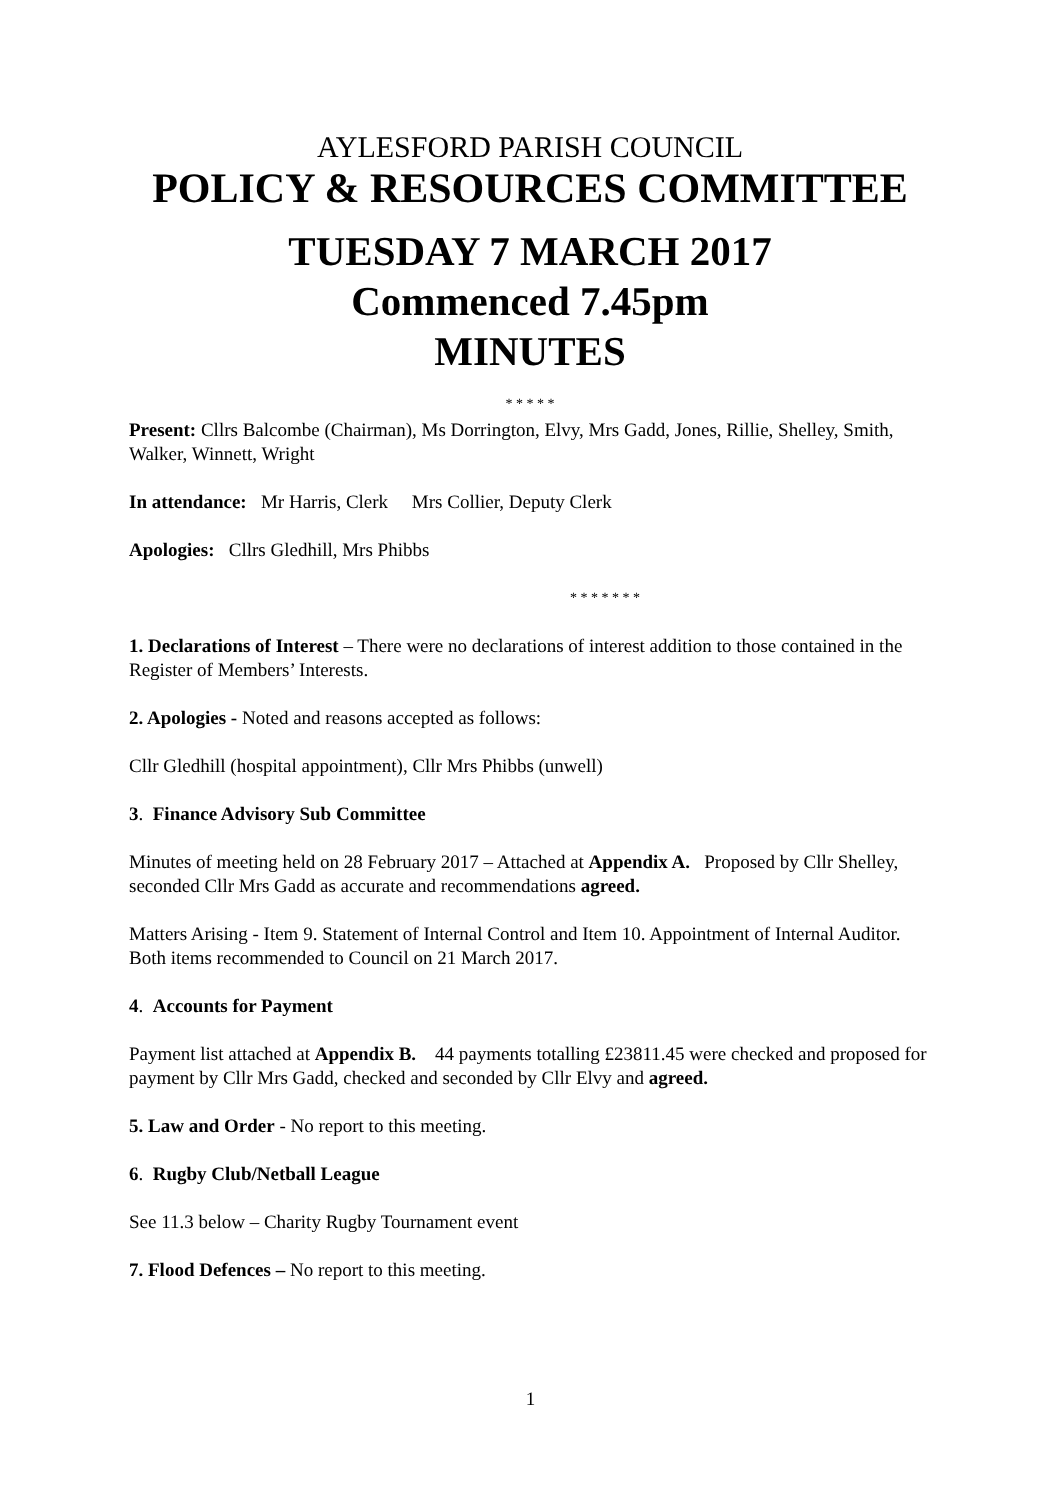AYLESFORD PARISH COUNCIL
POLICY & RESOURCES COMMITTEE
TUESDAY 7 MARCH 2017
Commenced 7.45pm
MINUTES
* * * * *
Present: Cllrs Balcombe (Chairman), Ms Dorrington, Elvy, Mrs Gadd, Jones, Rillie, Shelley, Smith, Walker, Winnett, Wright
In attendance: Mr Harris, Clerk Mrs Collier, Deputy Clerk
Apologies: Cllrs Gledhill, Mrs Phibbs
* * * * * * *
1. Declarations of Interest – There were no declarations of interest addition to those contained in the Register of Members’ Interests.
2. Apologies - Noted and reasons accepted as follows:
Cllr Gledhill (hospital appointment), Cllr Mrs Phibbs (unwell)
3. Finance Advisory Sub Committee
Minutes of meeting held on 28 February 2017 – Attached at Appendix A. Proposed by Cllr Shelley, seconded Cllr Mrs Gadd as accurate and recommendations agreed.
Matters Arising - Item 9. Statement of Internal Control and Item 10. Appointment of Internal Auditor. Both items recommended to Council on 21 March 2017.
4. Accounts for Payment
Payment list attached at Appendix B. 44 payments totalling £23811.45 were checked and proposed for payment by Cllr Mrs Gadd, checked and seconded by Cllr Elvy and agreed.
5. Law and Order - No report to this meeting.
6. Rugby Club/Netball League
See 11.3 below – Charity Rugby Tournament event
7. Flood Defences – No report to this meeting.
1